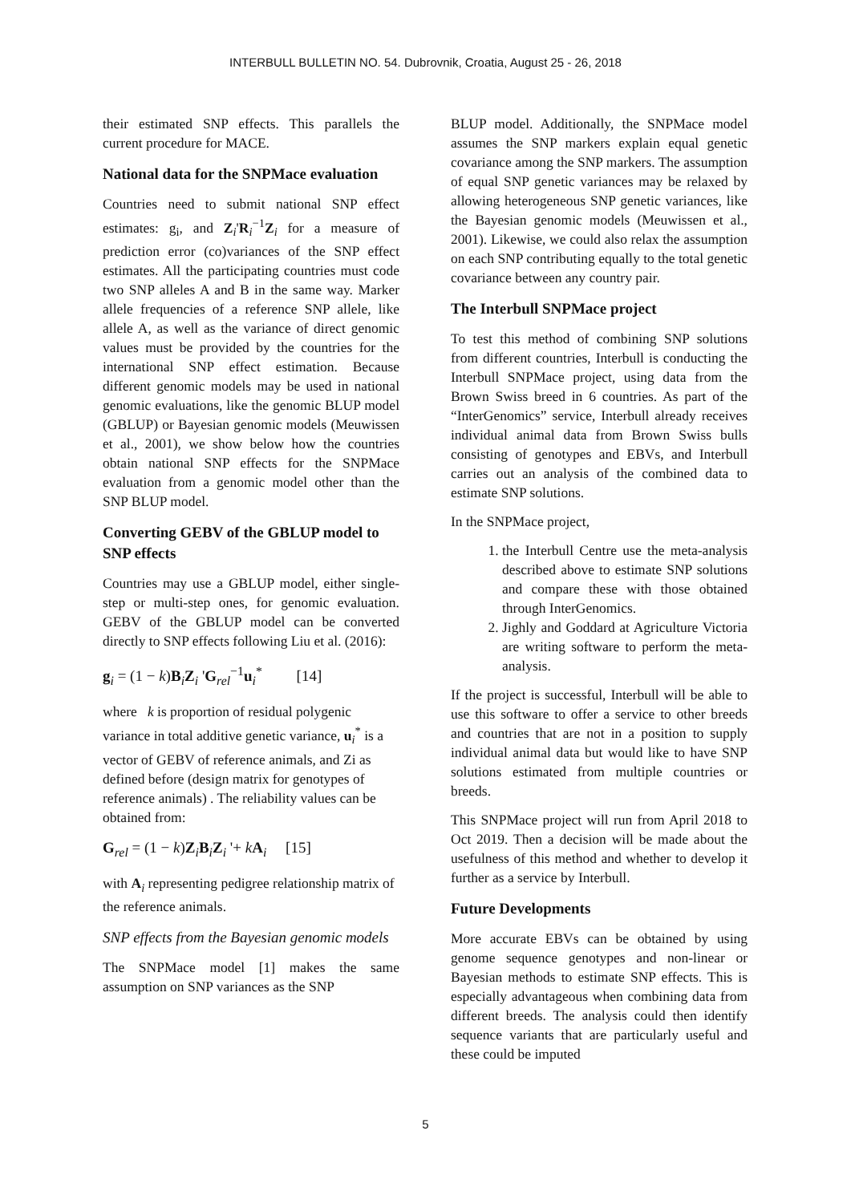INTERBULL BULLETIN NO. 54. Dubrovnik, Croatia, August 25 - 26, 2018
their estimated SNP effects. This parallels the current procedure for MACE.
National data for the SNPMace evaluation
Countries need to submit national SNP effect estimates: g<sub>i</sub>, and Z<sub>i</sub>'R<sub>i</sub><sup>−1</sup>Z<sub>i</sub> for a measure of prediction error (co)variances of the SNP effect estimates. All the participating countries must code two SNP alleles A and B in the same way. Marker allele frequencies of a reference SNP allele, like allele A, as well as the variance of direct genomic values must be provided by the countries for the international SNP effect estimation. Because different genomic models may be used in national genomic evaluations, like the genomic BLUP model (GBLUP) or Bayesian genomic models (Meuwissen et al., 2001), we show below how the countries obtain national SNP effects for the SNPMace evaluation from a genomic model other than the SNP BLUP model.
Converting GEBV of the GBLUP model to SNP effects
Countries may use a GBLUP model, either single-step or multi-step ones, for genomic evaluation. GEBV of the GBLUP model can be converted directly to SNP effects following Liu et al. (2016):
g<sub>i</sub> = (1 − k)B<sub>i</sub>Z<sub>i</sub> 'G<sub>rel</sub><sup>−1</sup>u<sub>i</sub><sup>*</sup> [14]
where k is proportion of residual polygenic variance in total additive genetic variance, u<sub>i</sub><sup>*</sup> is a vector of GEBV of reference animals, and Zi as defined before (design matrix for genotypes of reference animals) . The reliability values can be obtained from:
G<sub>rel</sub> = (1 − k)Z<sub>i</sub>B<sub>i</sub>Z<sub>i</sub> '+ kA<sub>i</sub> [15]
with A<sub>i</sub> representing pedigree relationship matrix of the reference animals.
SNP effects from the Bayesian genomic models
The SNPMace model [1] makes the same assumption on SNP variances as the SNP
BLUP model. Additionally, the SNPMace model assumes the SNP markers explain equal genetic covariance among the SNP markers. The assumption of equal SNP genetic variances may be relaxed by allowing heterogeneous SNP genetic variances, like the Bayesian genomic models (Meuwissen et al., 2001). Likewise, we could also relax the assumption on each SNP contributing equally to the total genetic covariance between any country pair.
The Interbull SNPMace project
To test this method of combining SNP solutions from different countries, Interbull is conducting the Interbull SNPMace project, using data from the Brown Swiss breed in 6 countries. As part of the “InterGenomics” service, Interbull already receives individual animal data from Brown Swiss bulls consisting of genotypes and EBVs, and Interbull carries out an analysis of the combined data to estimate SNP solutions.
In the SNPMace project,
1. the Interbull Centre use the meta-analysis described above to estimate SNP solutions and compare these with those obtained through InterGenomics.
2. Jighly and Goddard at Agriculture Victoria are writing software to perform the meta-analysis.
If the project is successful, Interbull will be able to use this software to offer a service to other breeds and countries that are not in a position to supply individual animal data but would like to have SNP solutions estimated from multiple countries or breeds.
This SNPMace project will run from April 2018 to Oct 2019. Then a decision will be made about the usefulness of this method and whether to develop it further as a service by Interbull.
Future Developments
More accurate EBVs can be obtained by using genome sequence genotypes and non-linear or Bayesian methods to estimate SNP effects. This is especially advantageous when combining data from different breeds. The analysis could then identify sequence variants that are particularly useful and these could be imputed
5